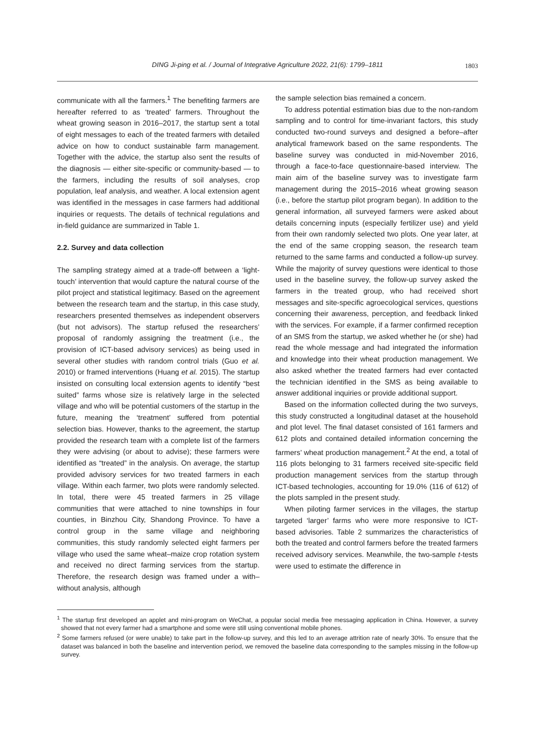DING Ji-ping et al. / Journal of Integrative Agriculture 2022, 21(6): 1799–1811 1803
communicate with all the farmers.<sup>1</sup> The benefiting farmers are hereafter referred to as ‘treated’ farmers. Throughout the wheat growing season in 2016–2017, the startup sent a total of eight messages to each of the treated farmers with detailed advice on how to conduct sustainable farm management. Together with the advice, the startup also sent the results of the diagnosis — either site-specific or community-based — to the farmers, including the results of soil analyses, crop population, leaf analysis, and weather. A local extension agent was identified in the messages in case farmers had additional inquiries or requests. The details of technical regulations and in-field guidance are summarized in Table 1.
2.2. Survey and data collection
The sampling strategy aimed at a trade-off between a ‘light-touch’ intervention that would capture the natural course of the pilot project and statistical legitimacy. Based on the agreement between the research team and the startup, in this case study, researchers presented themselves as independent observers (but not advisors). The startup refused the researchers’ proposal of randomly assigning the treatment (i.e., the provision of ICT-based advisory services) as being used in several other studies with random control trials (Guo et al. 2010) or framed interventions (Huang et al. 2015). The startup insisted on consulting local extension agents to identify “best suited” farms whose size is relatively large in the selected village and who will be potential customers of the startup in the future, meaning the ‘treatment’ suffered from potential selection bias. However, thanks to the agreement, the startup provided the research team with a complete list of the farmers they were advising (or about to advise); these farmers were identified as “treated” in the analysis. On average, the startup provided advisory services for two treated farmers in each village. Within each farmer, two plots were randomly selected. In total, there were 45 treated farmers in 25 village communities that were attached to nine townships in four counties, in Binzhou City, Shandong Province. To have a control group in the same village and neighboring communities, this study randomly selected eight farmers per village who used the same wheat–maize crop rotation system and received no direct farming services from the startup. Therefore, the research design was framed under a with–without analysis, although
the sample selection bias remained a concern.
To address potential estimation bias due to the non-random sampling and to control for time-invariant factors, this study conducted two-round surveys and designed a before–after analytical framework based on the same respondents. The baseline survey was conducted in mid-November 2016, through a face-to-face questionnaire-based interview. The main aim of the baseline survey was to investigate farm management during the 2015–2016 wheat growing season (i.e., before the startup pilot program began). In addition to the general information, all surveyed farmers were asked about details concerning inputs (especially fertilizer use) and yield from their own randomly selected two plots. One year later, at the end of the same cropping season, the research team returned to the same farms and conducted a follow-up survey. While the majority of survey questions were identical to those used in the baseline survey, the follow-up survey asked the farmers in the treated group, who had received short messages and site-specific agroecological services, questions concerning their awareness, perception, and feedback linked with the services. For example, if a farmer confirmed reception of an SMS from the startup, we asked whether he (or she) had read the whole message and had integrated the information and knowledge into their wheat production management. We also asked whether the treated farmers had ever contacted the technician identified in the SMS as being available to answer additional inquiries or provide additional support.
Based on the information collected during the two surveys, this study constructed a longitudinal dataset at the household and plot level. The final dataset consisted of 161 farmers and 612 plots and contained detailed information concerning the farmers’ wheat production management.<sup>2</sup> At the end, a total of 116 plots belonging to 31 farmers received site-specific field production management services from the startup through ICT-based technologies, accounting for 19.0% (116 of 612) of the plots sampled in the present study.
When piloting farmer services in the villages, the startup targeted ‘larger’ farms who were more responsive to ICT-based advisories. Table 2 summarizes the characteristics of both the treated and control farmers before the treated farmers received advisory services. Meanwhile, the two-sample t-tests were used to estimate the difference in
<sup>1</sup> The startup first developed an applet and mini-program on WeChat, a popular social media free messaging application in China. However, a survey showed that not every farmer had a smartphone and some were still using conventional mobile phones.
<sup>2</sup> Some farmers refused (or were unable) to take part in the follow-up survey, and this led to an average attrition rate of nearly 30%. To ensure that the dataset was balanced in both the baseline and intervention period, we removed the baseline data corresponding to the samples missing in the follow-up survey.